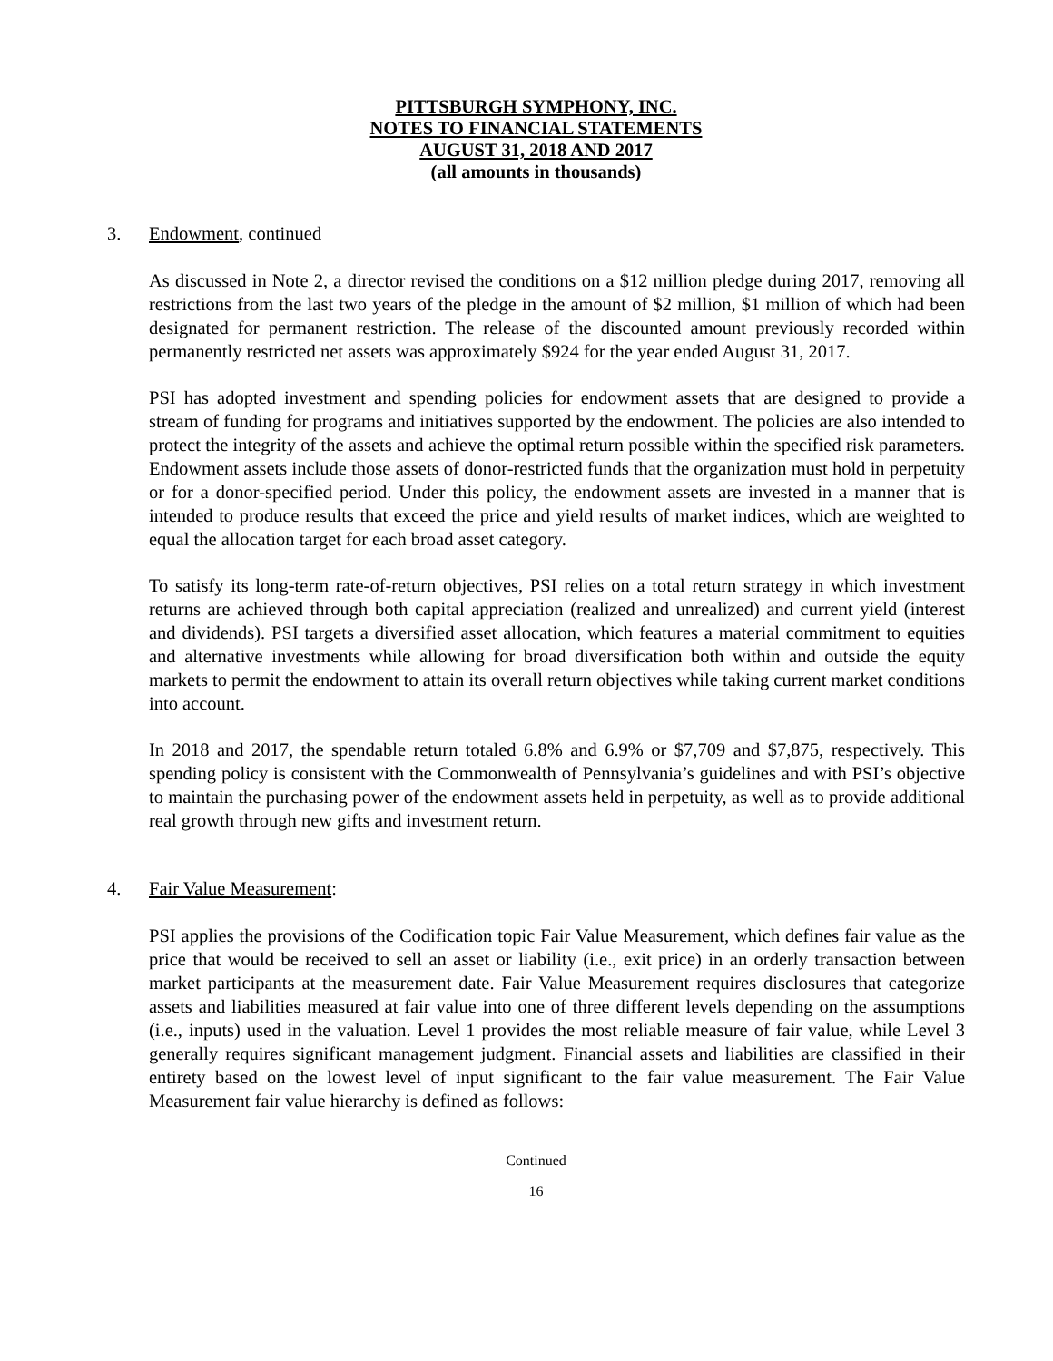PITTSBURGH SYMPHONY, INC.
NOTES TO FINANCIAL STATEMENTS
AUGUST 31, 2018 AND 2017
(all amounts in thousands)
3. Endowment, continued
As discussed in Note 2, a director revised the conditions on a $12 million pledge during 2017, removing all restrictions from the last two years of the pledge in the amount of $2 million, $1 million of which had been designated for permanent restriction. The release of the discounted amount previously recorded within permanently restricted net assets was approximately $924 for the year ended August 31, 2017.
PSI has adopted investment and spending policies for endowment assets that are designed to provide a stream of funding for programs and initiatives supported by the endowment. The policies are also intended to protect the integrity of the assets and achieve the optimal return possible within the specified risk parameters. Endowment assets include those assets of donor-restricted funds that the organization must hold in perpetuity or for a donor-specified period. Under this policy, the endowment assets are invested in a manner that is intended to produce results that exceed the price and yield results of market indices, which are weighted to equal the allocation target for each broad asset category.
To satisfy its long-term rate-of-return objectives, PSI relies on a total return strategy in which investment returns are achieved through both capital appreciation (realized and unrealized) and current yield (interest and dividends). PSI targets a diversified asset allocation, which features a material commitment to equities and alternative investments while allowing for broad diversification both within and outside the equity markets to permit the endowment to attain its overall return objectives while taking current market conditions into account.
In 2018 and 2017, the spendable return totaled 6.8% and 6.9% or $7,709 and $7,875, respectively. This spending policy is consistent with the Commonwealth of Pennsylvania’s guidelines and with PSI’s objective to maintain the purchasing power of the endowment assets held in perpetuity, as well as to provide additional real growth through new gifts and investment return.
4. Fair Value Measurement:
PSI applies the provisions of the Codification topic Fair Value Measurement, which defines fair value as the price that would be received to sell an asset or liability (i.e., exit price) in an orderly transaction between market participants at the measurement date. Fair Value Measurement requires disclosures that categorize assets and liabilities measured at fair value into one of three different levels depending on the assumptions (i.e., inputs) used in the valuation. Level 1 provides the most reliable measure of fair value, while Level 3 generally requires significant management judgment. Financial assets and liabilities are classified in their entirety based on the lowest level of input significant to the fair value measurement. The Fair Value Measurement fair value hierarchy is defined as follows:
Continued
16